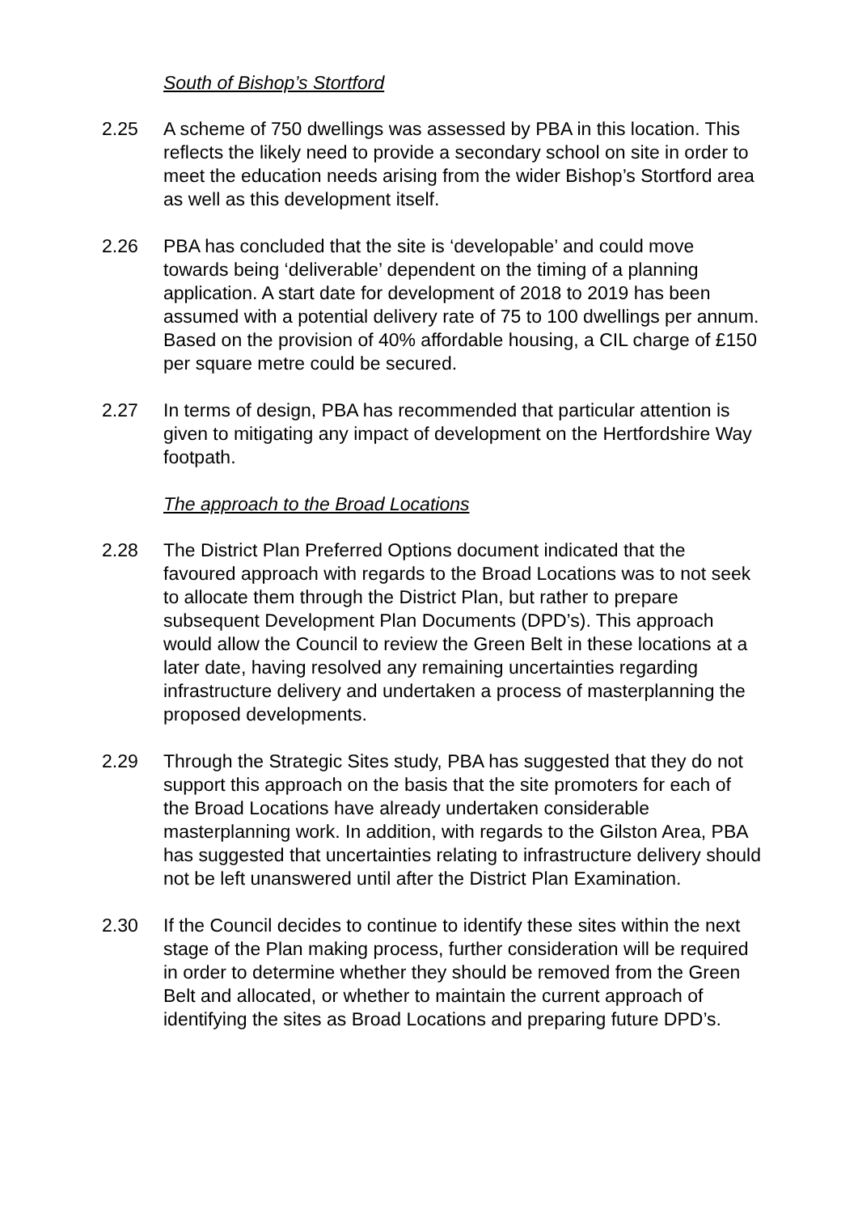South of Bishop’s Stortford
2.25 A scheme of 750 dwellings was assessed by PBA in this location. This reflects the likely need to provide a secondary school on site in order to meet the education needs arising from the wider Bishop’s Stortford area as well as this development itself.
2.26 PBA has concluded that the site is ‘developable’ and could move towards being ‘deliverable’ dependent on the timing of a planning application. A start date for development of 2018 to 2019 has been assumed with a potential delivery rate of 75 to 100 dwellings per annum. Based on the provision of 40% affordable housing, a CIL charge of £150 per square metre could be secured.
2.27 In terms of design, PBA has recommended that particular attention is given to mitigating any impact of development on the Hertfordshire Way footpath.
The approach to the Broad Locations
2.28 The District Plan Preferred Options document indicated that the favoured approach with regards to the Broad Locations was to not seek to allocate them through the District Plan, but rather to prepare subsequent Development Plan Documents (DPD’s). This approach would allow the Council to review the Green Belt in these locations at a later date, having resolved any remaining uncertainties regarding infrastructure delivery and undertaken a process of masterplanning the proposed developments.
2.29 Through the Strategic Sites study, PBA has suggested that they do not support this approach on the basis that the site promoters for each of the Broad Locations have already undertaken considerable masterplanning work. In addition, with regards to the Gilston Area, PBA has suggested that uncertainties relating to infrastructure delivery should not be left unanswered until after the District Plan Examination.
2.30 If the Council decides to continue to identify these sites within the next stage of the Plan making process, further consideration will be required in order to determine whether they should be removed from the Green Belt and allocated, or whether to maintain the current approach of identifying the sites as Broad Locations and preparing future DPD’s.